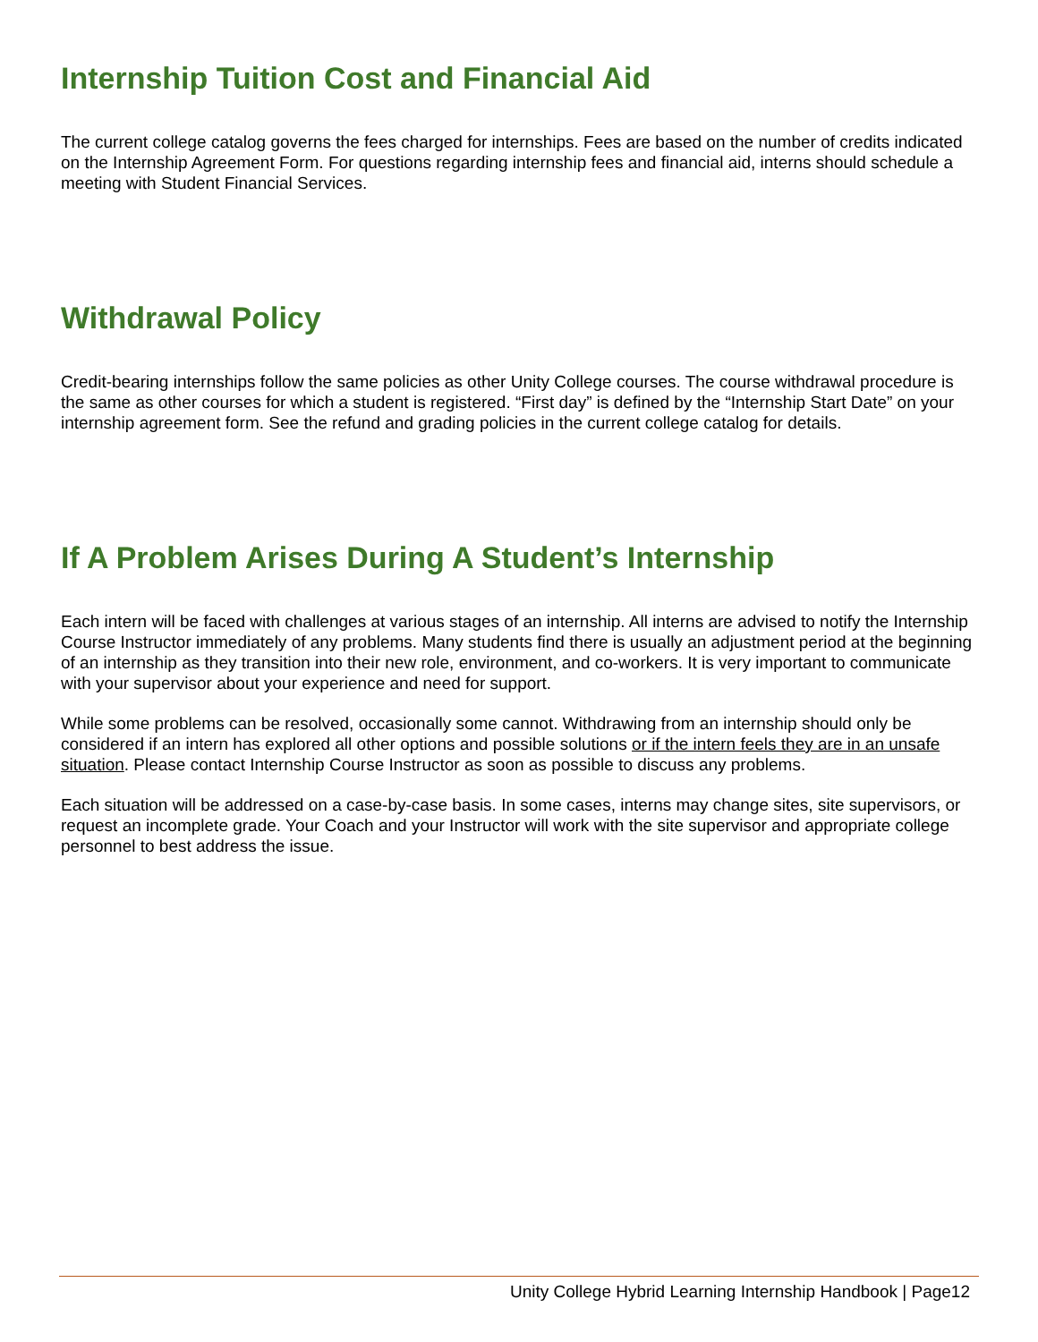Internship Tuition Cost and Financial Aid
The current college catalog governs the fees charged for internships. Fees are based on the number of credits indicated on the Internship Agreement Form. For questions regarding internship fees and financial aid, interns should schedule a meeting with Student Financial Services.
Withdrawal Policy
Credit-bearing internships follow the same policies as other Unity College courses. The course withdrawal procedure is the same as other courses for which a student is registered. “First day” is defined by the “Internship Start Date” on your internship agreement form. See the refund and grading policies in the current college catalog for details.
If A Problem Arises During A Student’s Internship
Each intern will be faced with challenges at various stages of an internship. All interns are advised to notify the Internship Course Instructor immediately of any problems. Many students find there is usually an adjustment period at the beginning of an internship as they transition into their new role, environment, and co-workers. It is very important to communicate with your supervisor about your experience and need for support.
While some problems can be resolved, occasionally some cannot. Withdrawing from an internship should only be considered if an intern has explored all other options and possible solutions or if the intern feels they are in an unsafe situation. Please contact Internship Course Instructor as soon as possible to discuss any problems.
Each situation will be addressed on a case-by-case basis. In some cases, interns may change sites, site supervisors, or request an incomplete grade. Your Coach and your Instructor will work with the site supervisor and appropriate college personnel to best address the issue.
Unity College Hybrid Learning Internship Handbook | Page12